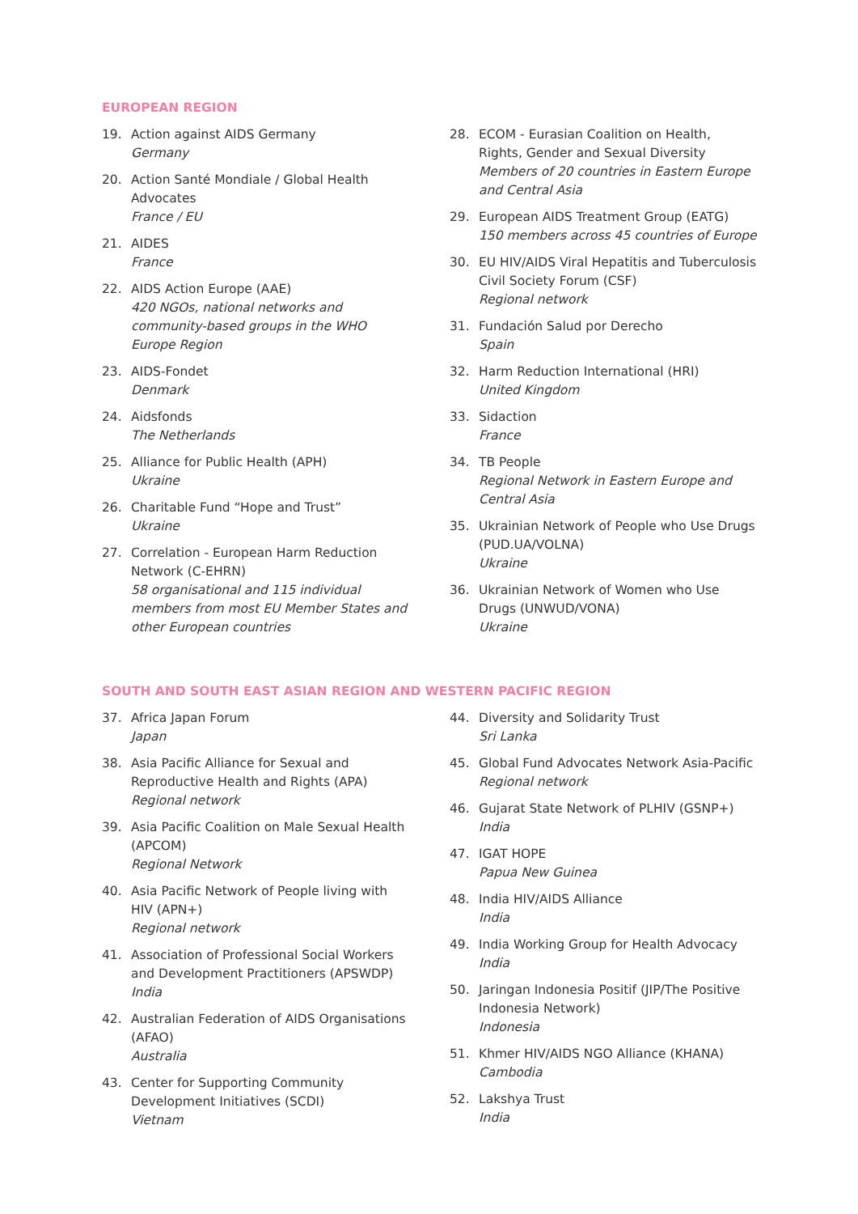EUROPEAN REGION
19. Action against AIDS Germany
Germany
20. Action Santé Mondiale / Global Health Advocates
France / EU
21. AIDES
France
22. AIDS Action Europe (AAE)
420 NGOs, national networks and community-based groups in the WHO Europe Region
23. AIDS-Fondet
Denmark
24. Aidsfonds
The Netherlands
25. Alliance for Public Health (APH)
Ukraine
26. Charitable Fund “Hope and Trust”
Ukraine
27. Correlation - European Harm Reduction Network (C-EHRN)
58 organisational and 115 individual members from most EU Member States and other European countries
28. ECOM - Eurasian Coalition on Health, Rights, Gender and Sexual Diversity
Members of 20 countries in Eastern Europe and Central Asia
29. European AIDS Treatment Group (EATG)
150 members across 45 countries of Europe
30. EU HIV/AIDS Viral Hepatitis and Tuberculosis Civil Society Forum (CSF)
Regional network
31. Fundación Salud por Derecho
Spain
32. Harm Reduction International (HRI)
United Kingdom
33. Sidaction
France
34. TB People
Regional Network in Eastern Europe and Central Asia
35. Ukrainian Network of People who Use Drugs (PUD.UA/VOLNA)
Ukraine
36. Ukrainian Network of Women who Use Drugs (UNWUD/VONA)
Ukraine
SOUTH AND SOUTH EAST ASIAN REGION AND WESTERN PACIFIC REGION
37. Africa Japan Forum
Japan
38. Asia Pacific Alliance for Sexual and Reproductive Health and Rights (APA)
Regional network
39. Asia Pacific Coalition on Male Sexual Health (APCOM)
Regional Network
40. Asia Pacific Network of People living with HIV (APN+)
Regional network
41. Association of Professional Social Workers and Development Practitioners (APSWDP)
India
42. Australian Federation of AIDS Organisations (AFAO)
Australia
43. Center for Supporting Community Development Initiatives (SCDI)
Vietnam
44. Diversity and Solidarity Trust
Sri Lanka
45. Global Fund Advocates Network Asia-Pacific
Regional network
46. Gujarat State Network of PLHIV (GSNP+)
India
47. IGAT HOPE
Papua New Guinea
48. India HIV/AIDS Alliance
India
49. India Working Group for Health Advocacy
India
50. Jaringan Indonesia Positif (JIP/The Positive Indonesia Network)
Indonesia
51. Khmer HIV/AIDS NGO Alliance (KHANA)
Cambodia
52. Lakshya Trust
India